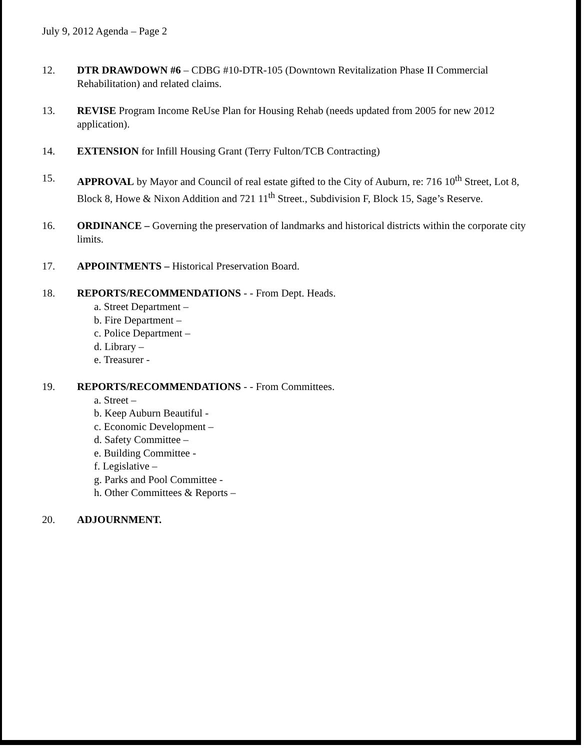July 9, 2012 Agenda – Page 2
12. DTR DRAWDOWN #6 – CDBG #10-DTR-105 (Downtown Revitalization Phase II Commercial Rehabilitation) and related claims.
13. REVISE Program Income ReUse Plan for Housing Rehab (needs updated from 2005 for new 2012 application).
14. EXTENSION for Infill Housing Grant (Terry Fulton/TCB Contracting)
15. APPROVAL by Mayor and Council of real estate gifted to the City of Auburn, re: 716 10<sup>th</sup> Street, Lot 8, Block 8, Howe & Nixon Addition and 721 11<sup>th</sup> Street., Subdivision F, Block 15, Sage’s Reserve.
16. ORDINANCE – Governing the preservation of landmarks and historical districts within the corporate city limits.
17. APPOINTMENTS – Historical Preservation Board.
18. REPORTS/RECOMMENDATIONS - - From Dept. Heads.
a. Street Department –
b. Fire Department –
c. Police Department –
d. Library –
e. Treasurer -
19. REPORTS/RECOMMENDATIONS - - From Committees.
a. Street –
b. Keep Auburn Beautiful -
c. Economic Development –
d. Safety Committee –
e. Building Committee -
f. Legislative –
g. Parks and Pool Committee -
h. Other Committees & Reports –
20. ADJOURNMENT.